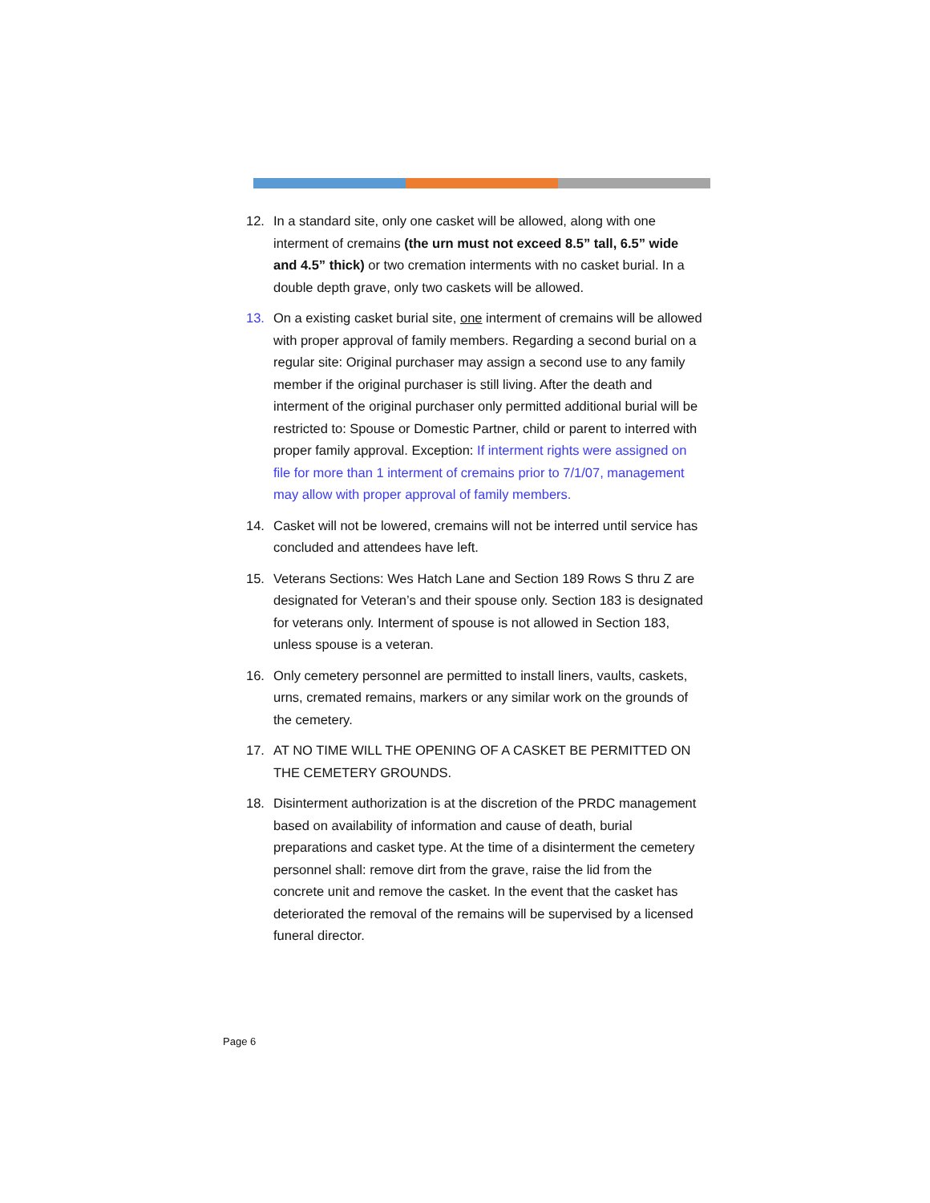12. In a standard site, only one casket will be allowed, along with one interment of cremains (the urn must not exceed 8.5” tall, 6.5” wide and 4.5” thick) or two cremation interments with no casket burial. In a double depth grave, only two caskets will be allowed.
13. On a existing casket burial site, one interment of cremains will be allowed with proper approval of family members. Regarding a second burial on a regular site: Original purchaser may assign a second use to any family member if the original purchaser is still living. After the death and interment of the original purchaser only permitted additional burial will be restricted to: Spouse or Domestic Partner, child or parent to interred with proper family approval. Exception: If interment rights were assigned on file for more than 1 interment of cremains prior to 7/1/07, management may allow with proper approval of family members.
14. Casket will not be lowered, cremains will not be interred until service has concluded and attendees have left.
15. Veterans Sections: Wes Hatch Lane and Section 189 Rows S thru Z are designated for Veteran’s and their spouse only. Section 183 is designated for veterans only. Interment of spouse is not allowed in Section 183, unless spouse is a veteran.
16. Only cemetery personnel are permitted to install liners, vaults, caskets, urns, cremated remains, markers or any similar work on the grounds of the cemetery.
17. AT NO TIME WILL THE OPENING OF A CASKET BE PERMITTED ON THE CEMETERY GROUNDS.
18. Disinterment authorization is at the discretion of the PRDC management based on availability of information and cause of death, burial preparations and casket type. At the time of a disinterment the cemetery personnel shall: remove dirt from the grave, raise the lid from the concrete unit and remove the casket. In the event that the casket has deteriorated the removal of the remains will be supervised by a licensed funeral director.
Page 6